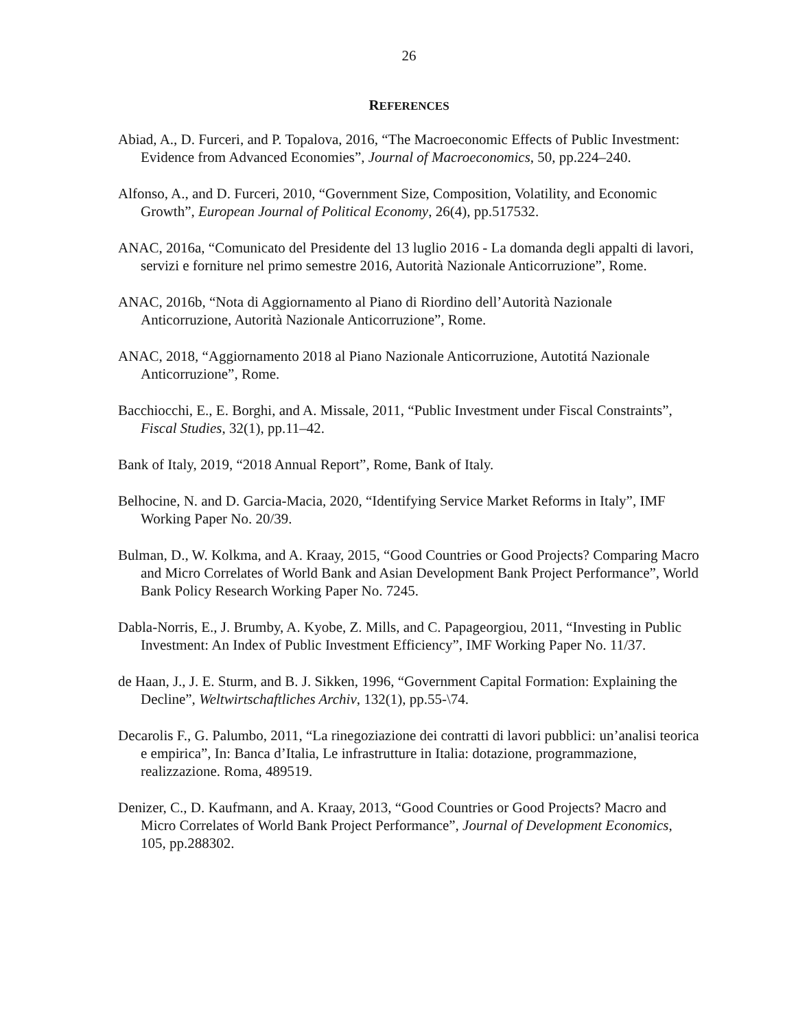26
REFERENCES
Abiad, A., D. Furceri, and P. Topalova, 2016, “The Macroeconomic Effects of Public Investment: Evidence from Advanced Economies”, Journal of Macroeconomics, 50, pp.224–240.
Alfonso, A., and D. Furceri, 2010, “Government Size, Composition, Volatility, and Economic Growth”, European Journal of Political Economy, 26(4), pp.517532.
ANAC, 2016a, “Comunicato del Presidente del 13 luglio 2016 - La domanda degli appalti di lavori, servizi e forniture nel primo semestre 2016, Autorità Nazionale Anticorruzione”, Rome.
ANAC, 2016b, “Nota di Aggiornamento al Piano di Riordino dell’Autorità Nazionale Anticorruzione, Autorità Nazionale Anticorruzione”, Rome.
ANAC, 2018, “Aggiornamento 2018 al Piano Nazionale Anticorruzione, Autotitá Nazionale Anticorruzione”, Rome.
Bacchiocchi, E., E. Borghi, and A. Missale, 2011, “Public Investment under Fiscal Constraints”, Fiscal Studies, 32(1), pp.11–42.
Bank of Italy, 2019, “2018 Annual Report”, Rome, Bank of Italy.
Belhocine, N. and D. Garcia-Macia, 2020, “Identifying Service Market Reforms in Italy”, IMF Working Paper No. 20/39.
Bulman, D., W. Kolkma, and A. Kraay, 2015, “Good Countries or Good Projects? Comparing Macro and Micro Correlates of World Bank and Asian Development Bank Project Performance”, World Bank Policy Research Working Paper No. 7245.
Dabla-Norris, E., J. Brumby, A. Kyobe, Z. Mills, and C. Papageorgiou, 2011, “Investing in Public Investment: An Index of Public Investment Efficiency”, IMF Working Paper No. 11/37.
de Haan, J., J. E. Sturm, and B. J. Sikken, 1996, “Government Capital Formation: Explaining the Decline”, Weltwirtschaftliches Archiv, 132(1), pp.55-\74.
Decarolis F., G. Palumbo, 2011, “La rinegoziazione dei contratti di lavori pubblici: un’analisi teorica e empirica”, In: Banca d’Italia, Le infrastrutture in Italia: dotazione, programmazione, realizzazione. Roma, 489519.
Denizer, C., D. Kaufmann, and A. Kraay, 2013, “Good Countries or Good Projects? Macro and Micro Correlates of World Bank Project Performance”, Journal of Development Economics, 105, pp.288302.